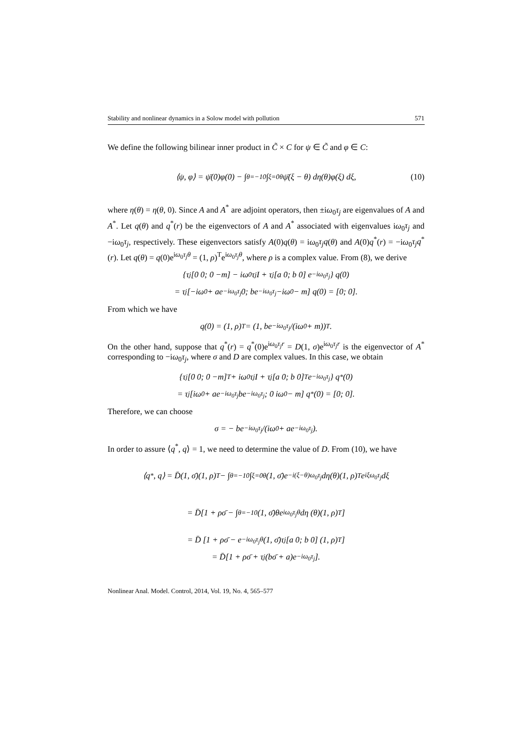Stability and nonlinear dynamics in a Solow model with pollution 571
We define the following bilinear inner product in C̃ × C for ψ ∈ C̃ and φ ∈ C:
⟨ψ, φ⟩ = ψ̄(0)φ(0) − ∫<sub>θ=−1</sub><sup>0</sup> ∫<sub>ξ=0</sub><sup>θ</sup> ψ̄(ξ − θ) dη(θ)φ(ξ) dξ, (10)
where η(θ) = η(θ, 0). Since A and A<sup>*</sup> are adjoint operators, then ±iω<sub>0</sub>τ<sub>j</sub> are eigenvalues of A and A<sup>*</sup>. Let q(θ) and q<sup>*</sup>(r) be the eigenvectors of A and A<sup>*</sup> associated with eigenvalues iω<sub>0</sub>τ<sub>j</sub> and −iω<sub>0</sub>τ<sub>j</sub>, respectively. These eigenvectors satisfy A(0)q(θ) = iω<sub>0</sub>τ<sub>j</sub>q(θ) and A(0)q<sup>*</sup>(r) = −iω<sub>0</sub>τ<sub>j</sub>q<sup>*</sup>(r). Let q(θ) = q(0)e<sup>iω<sub>0</sub>τ<sub>j</sub>θ</sup> = (1, ρ)<sup>T</sup>e<sup>iω<sub>0</sub>τ<sub>j</sub>θ</sup>, where ρ is a complex value. From (8), we derive
{τ<sub>j</sub> [0 0; 0 −m] − iω<sub>0</sub>τ<sub>j</sub>I + τ<sub>j</sub> [a 0; b 0] e<sup>−iω<sub>0</sub>τ<sub>j</sub></sup>} q(0)
= τ<sub>j</sub> [−iω<sub>0</sub> + ae<sup>−iω<sub>0</sub>τ<sub>j</sub></sup> 0; be<sup>−iω<sub>0</sub>τ<sub>j</sub></sup> −iω<sub>0</sub> − m] q(0) = [0; 0].
From which we have
q(0) = (1, ρ)<sup>T</sup> = (1, be<sup>−iω<sub>0</sub>τ<sub>j</sub></sup>/(iω<sub>0</sub> + m))<sup>T</sup>.
On the other hand, suppose that q<sup>*</sup>(r) = q<sup>*</sup>(0)e<sup>iω<sub>0</sub>τ<sub>j</sub>r</sup> = D(1, σ)e<sup>iω<sub>0</sub>τ<sub>j</sub>r</sup> is the eigenvector of A<sup>*</sup> corresponding to −iω<sub>0</sub>τ<sub>j</sub>, where σ and D are complex values. In this case, we obtain
{τ<sub>j</sub> [0 0; 0 −m]<sup>T</sup> + iω<sub>0</sub>τ<sub>j</sub>I + τ<sub>j</sub> [a 0; b 0]<sup>T</sup> e<sup>−iω<sub>0</sub>τ<sub>j</sub></sup>} q<sup>*</sup>(0)
= τ<sub>j</sub> [iω<sub>0</sub> + ae<sup>−iω<sub>0</sub>τ<sub>j</sub></sup> be<sup>−iω<sub>0</sub>τ<sub>j</sub></sup>; 0 iω<sub>0</sub> − m] q<sup>*</sup>(0) = [0; 0].
Therefore, we can choose
σ = − be<sup>−iω<sub>0</sub>τ<sub>j</sub></sup>/(iω<sub>0</sub> + ae<sup>−iω<sub>0</sub>τ<sub>j</sub></sup>).
In order to assure ⟨q<sup>*</sup>, q⟩ = 1, we need to determine the value of D. From (10), we have
⟨q<sup>*</sup>, q⟩ = D̄(1, σ̄)(1, ρ)<sup>T</sup> − ∫<sub>θ=−1</sub><sup>0</sup> ∫<sub>ξ=0</sub><sup>θ</sup> (1, σ̄)e<sup>−i(ξ−θ)ω<sub>0</sub>τ<sub>j</sub></sup> dη(θ)(1, ρ)<sup>T</sup>e<sup>iξω<sub>0</sub>τ<sub>j</sub></sup> dξ
= D̄[1 + ρσ̄ − ∫<sub>θ=−1</sub><sup>0</sup> (1, σ̄)θe<sup>iω<sub>0</sub>τ<sub>j</sub>θ</sup> dη (θ)(1, ρ)<sup>T</sup>]
= D̄ [1 + ρσ̄ − e<sup>−iω<sub>0</sub>τ<sub>j</sub>θ</sup>(1, σ̄)τ<sub>j</sub> [a 0; b 0] (1, ρ)<sup>T</sup>]
= D̄[1 + ρσ̄ + τ<sub>j</sub>(bσ̄ + a)e<sup>−iω<sub>0</sub>τ<sub>j</sub></sup>].
Nonlinear Anal. Model. Control, 2014, Vol. 19, No. 4, 565–577